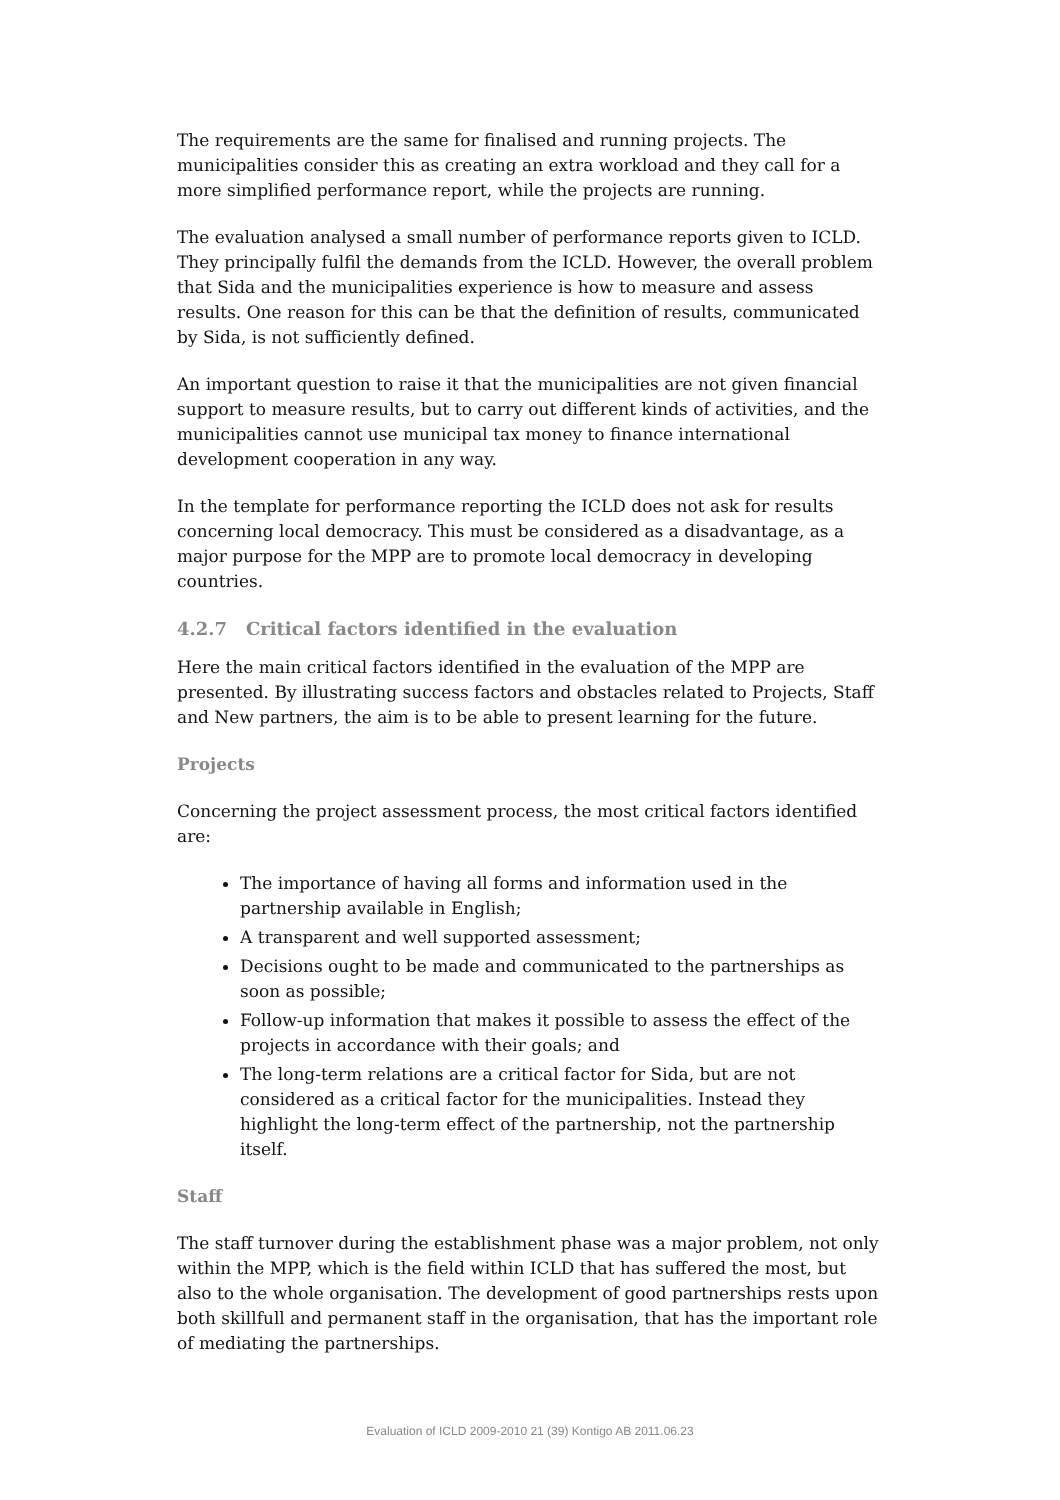The requirements are the same for finalised and running projects. The municipalities consider this as creating an extra workload and they call for a more simplified performance report, while the projects are running.
The evaluation analysed a small number of performance reports given to ICLD. They principally fulfil the demands from the ICLD. However, the overall problem that Sida and the municipalities experience is how to measure and assess results. One reason for this can be that the definition of results, communicated by Sida, is not sufficiently defined.
An important question to raise it that the municipalities are not given financial support to measure results, but to carry out different kinds of activities, and the municipalities cannot use municipal tax money to finance international development cooperation in any way.
In the template for performance reporting the ICLD does not ask for results concerning local democracy. This must be considered as a disadvantage, as a major purpose for the MPP are to promote local democracy in developing countries.
4.2.7 Critical factors identified in the evaluation
Here the main critical factors identified in the evaluation of the MPP are presented. By illustrating success factors and obstacles related to Projects, Staff and New partners, the aim is to be able to present learning for the future.
Projects
Concerning the project assessment process, the most critical factors identified are:
The importance of having all forms and information used in the partnership available in English;
A transparent and well supported assessment;
Decisions ought to be made and communicated to the partnerships as soon as possible;
Follow-up information that makes it possible to assess the effect of the projects in accordance with their goals; and
The long-term relations are a critical factor for Sida, but are not considered as a critical factor for the municipalities. Instead they highlight the long-term effect of the partnership, not the partnership itself.
Staff
The staff turnover during the establishment phase was a major problem, not only within the MPP, which is the field within ICLD that has suffered the most, but also to the whole organisation. The development of good partnerships rests upon both skillfull and permanent staff in the organisation, that has the important role of mediating the partnerships.
Evaluation of ICLD 2009-2010 21 (39) Kontigo AB 2011.06.23